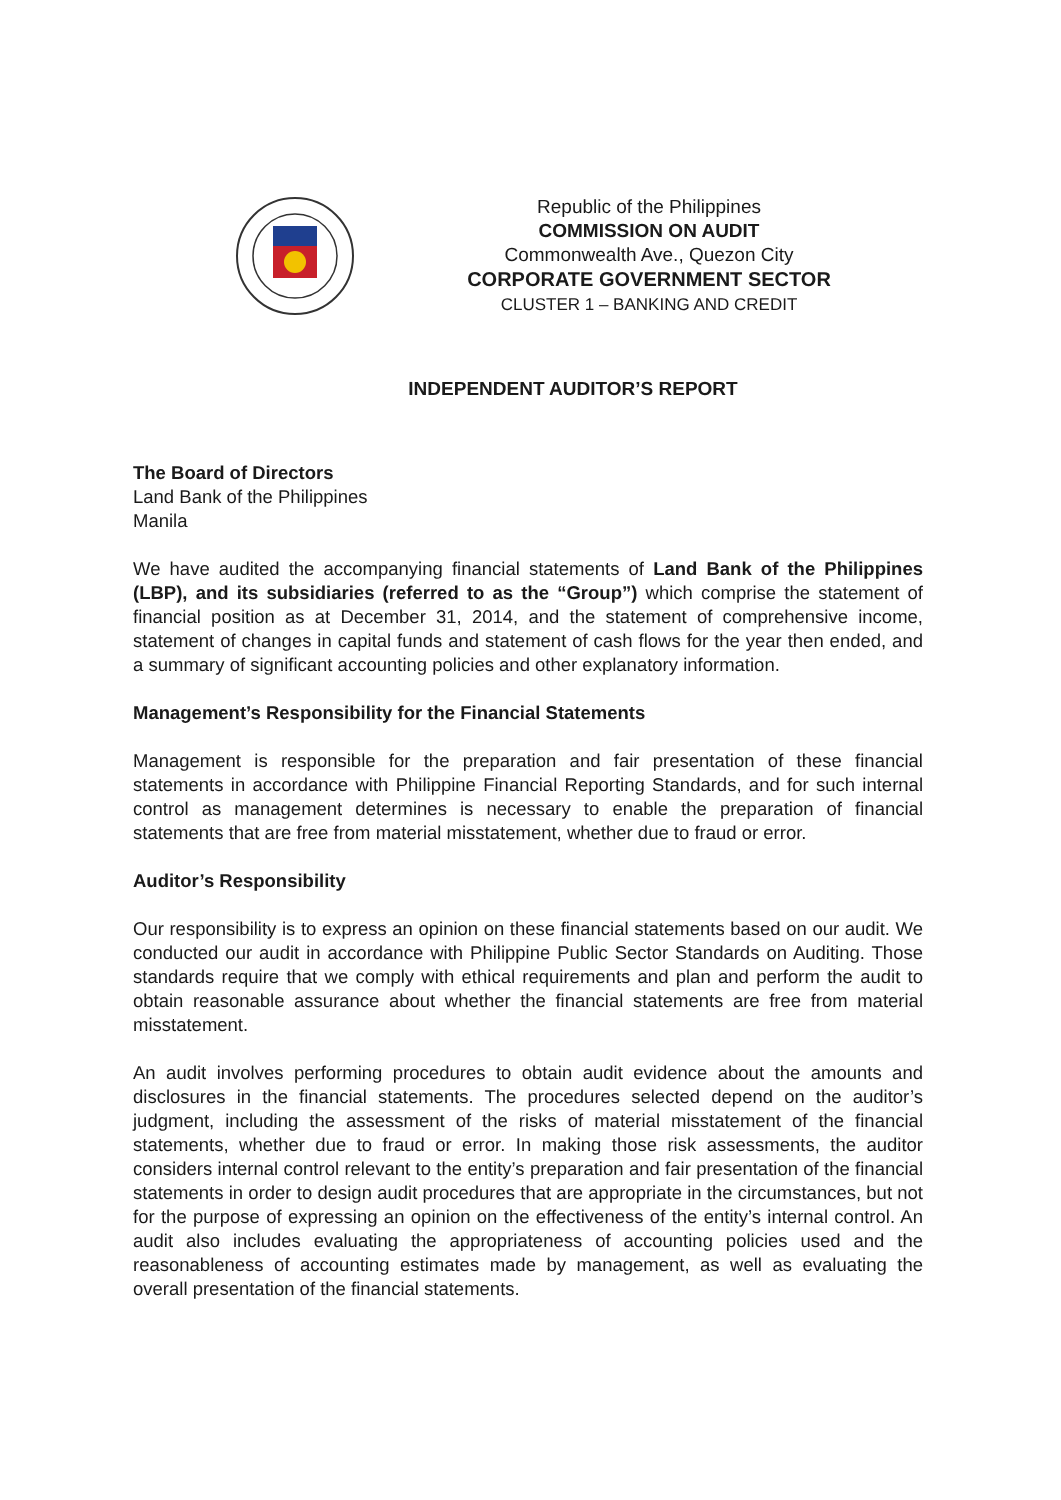Republic of the Philippines
COMMISSION ON AUDIT
Commonwealth Ave., Quezon City
CORPORATE GOVERNMENT SECTOR
CLUSTER 1 – BANKING AND CREDIT
INDEPENDENT AUDITOR’S REPORT
The Board of Directors
Land Bank of the Philippines
Manila
We have audited the accompanying financial statements of Land Bank of the Philippines (LBP), and its subsidiaries (referred to as the “Group”) which comprise the statement of financial position as at December 31, 2014, and the statement of comprehensive income, statement of changes in capital funds and statement of cash flows for the year then ended, and a summary of significant accounting policies and other explanatory information.
Management’s Responsibility for the Financial Statements
Management is responsible for the preparation and fair presentation of these financial statements in accordance with Philippine Financial Reporting Standards, and for such internal control as management determines is necessary to enable the preparation of financial statements that are free from material misstatement, whether due to fraud or error.
Auditor’s Responsibility
Our responsibility is to express an opinion on these financial statements based on our audit. We conducted our audit in accordance with Philippine Public Sector Standards on Auditing. Those standards require that we comply with ethical requirements and plan and perform the audit to obtain reasonable assurance about whether the financial statements are free from material misstatement.
An audit involves performing procedures to obtain audit evidence about the amounts and disclosures in the financial statements. The procedures selected depend on the auditor’s judgment, including the assessment of the risks of material misstatement of the financial statements, whether due to fraud or error. In making those risk assessments, the auditor considers internal control relevant to the entity’s preparation and fair presentation of the financial statements in order to design audit procedures that are appropriate in the circumstances, but not for the purpose of expressing an opinion on the effectiveness of the entity’s internal control. An audit also includes evaluating the appropriateness of accounting policies used and the reasonableness of accounting estimates made by management, as well as evaluating the overall presentation of the financial statements.